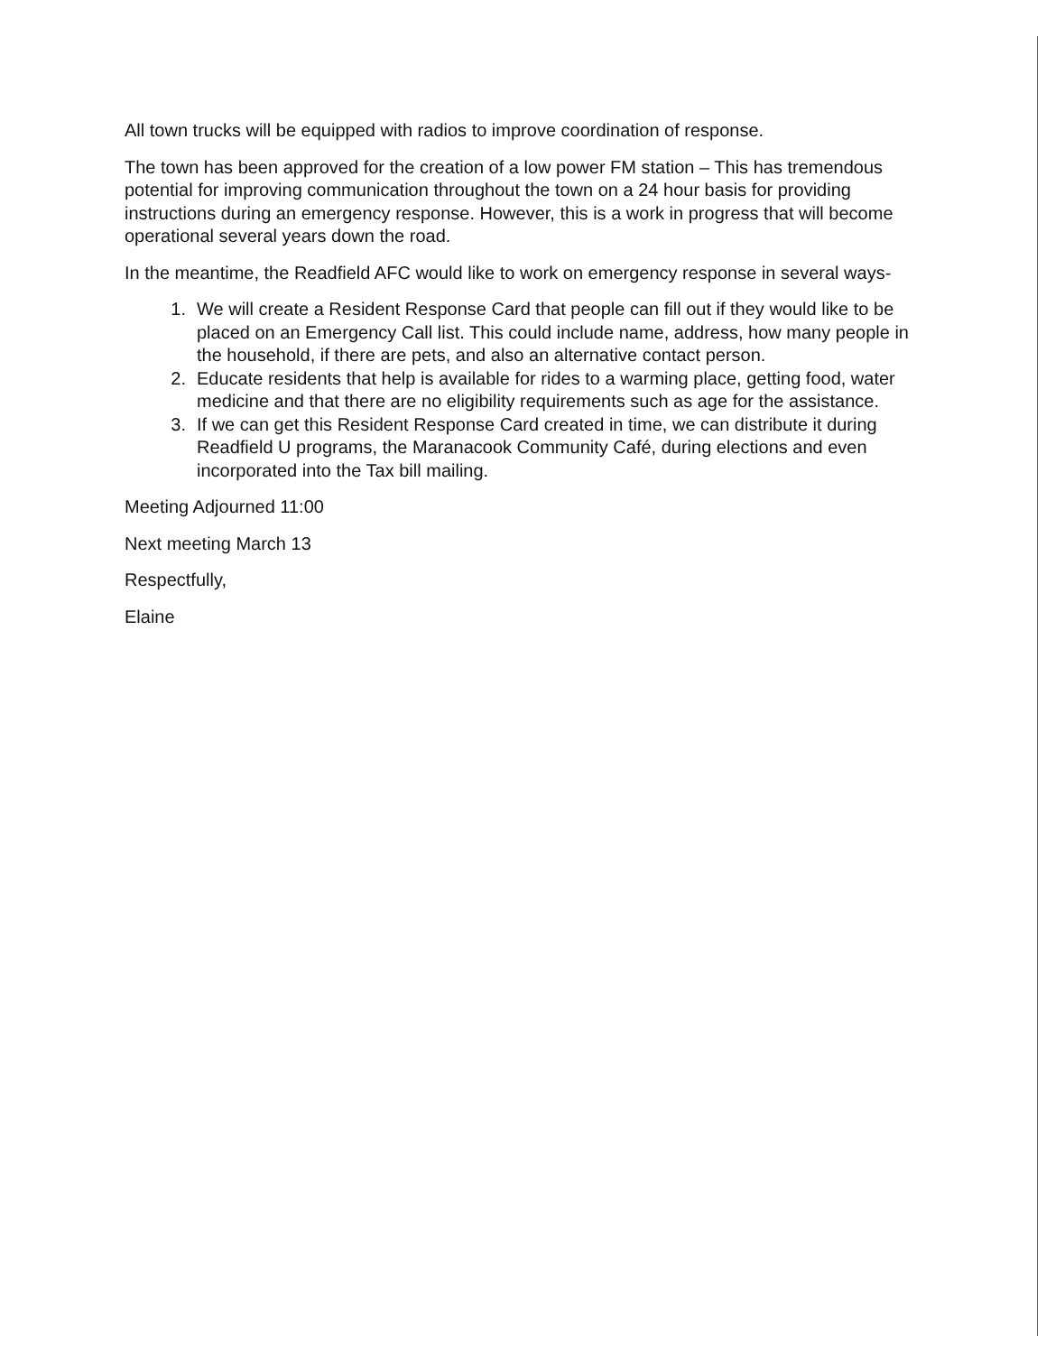All town trucks will be equipped with radios to improve coordination of response.
The town has been approved for the creation of a low power FM station – This has tremendous potential for improving communication throughout the town on a 24 hour basis for providing instructions during an emergency response. However, this is a work in progress that will become operational several years down the road.
In the meantime, the Readfield AFC would like to work on emergency response in several ways-
1. We will create a Resident Response Card that people can fill out if they would like to be placed on an Emergency Call list. This could include name, address, how many people in the household, if there are pets, and also an alternative contact person.
2. Educate residents that help is available for rides to a warming place, getting food, water medicine and that there are no eligibility requirements such as age for the assistance.
3. If we can get this Resident Response Card created in time, we can distribute it during Readfield U programs, the Maranacook Community Café, during elections and even incorporated into the Tax bill mailing.
Meeting Adjourned 11:00
Next meeting March 13
Respectfully,
Elaine